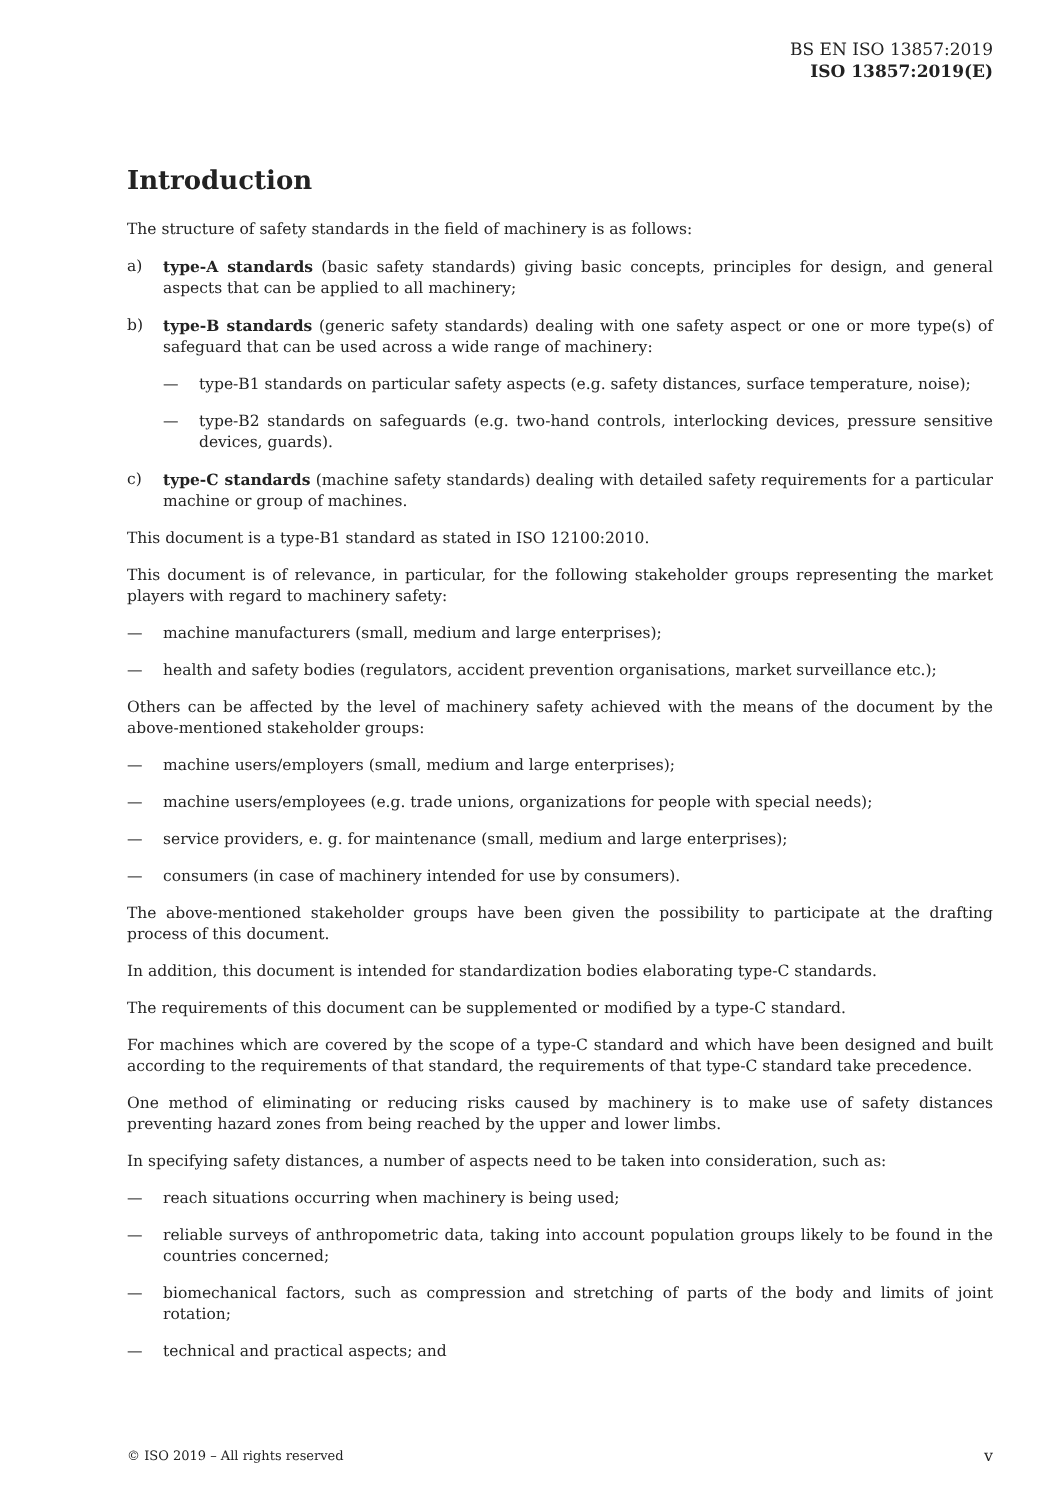BS EN ISO 13857:2019
ISO 13857:2019(E)
Introduction
The structure of safety standards in the field of machinery is as follows:
a) type-A standards (basic safety standards) giving basic concepts, principles for design, and general aspects that can be applied to all machinery;
b) type-B standards (generic safety standards) dealing with one safety aspect or one or more type(s) of safeguard that can be used across a wide range of machinery:
— type-B1 standards on particular safety aspects (e.g. safety distances, surface temperature, noise);
— type-B2 standards on safeguards (e.g. two-hand controls, interlocking devices, pressure sensitive devices, guards).
c) type-C standards (machine safety standards) dealing with detailed safety requirements for a particular machine or group of machines.
This document is a type-B1 standard as stated in ISO 12100:2010.
This document is of relevance, in particular, for the following stakeholder groups representing the market players with regard to machinery safety:
— machine manufacturers (small, medium and large enterprises);
— health and safety bodies (regulators, accident prevention organisations, market surveillance etc.);
Others can be affected by the level of machinery safety achieved with the means of the document by the above-mentioned stakeholder groups:
— machine users/employers (small, medium and large enterprises);
— machine users/employees (e.g. trade unions, organizations for people with special needs);
— service providers, e. g. for maintenance (small, medium and large enterprises);
— consumers (in case of machinery intended for use by consumers).
The above-mentioned stakeholder groups have been given the possibility to participate at the drafting process of this document.
In addition, this document is intended for standardization bodies elaborating type-C standards.
The requirements of this document can be supplemented or modified by a type-C standard.
For machines which are covered by the scope of a type-C standard and which have been designed and built according to the requirements of that standard, the requirements of that type-C standard take precedence.
One method of eliminating or reducing risks caused by machinery is to make use of safety distances preventing hazard zones from being reached by the upper and lower limbs.
In specifying safety distances, a number of aspects need to be taken into consideration, such as:
— reach situations occurring when machinery is being used;
— reliable surveys of anthropometric data, taking into account population groups likely to be found in the countries concerned;
— biomechanical factors, such as compression and stretching of parts of the body and limits of joint rotation;
— technical and practical aspects; and
© ISO 2019 – All rights reserved v